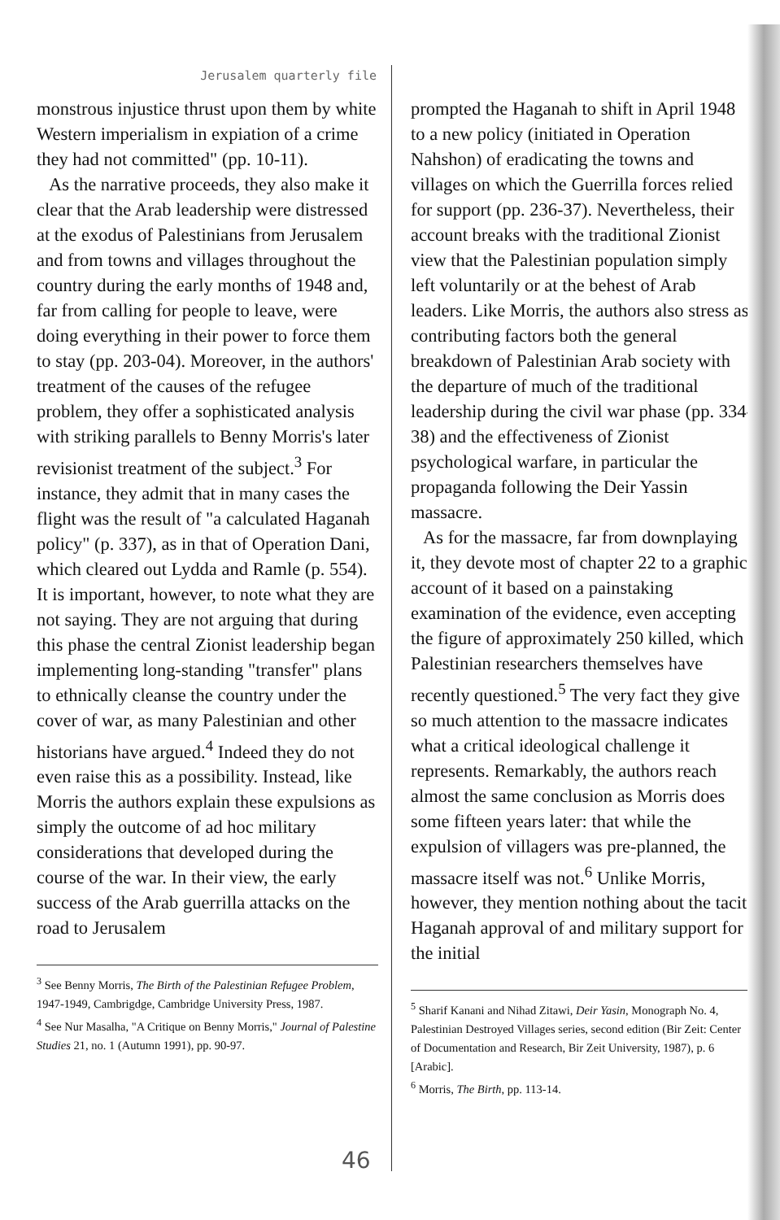Jerusalem quarterly file
monstrous injustice thrust upon them by white Western imperialism in expiation of a crime they had not committed" (pp. 10-11).
As the narrative proceeds, they also make it clear that the Arab leadership were distressed at the exodus of Palestinians from Jerusalem and from towns and villages throughout the country during the early months of 1948 and, far from calling for people to leave, were doing everything in their power to force them to stay (pp. 203-04). Moreover, in the authors' treatment of the causes of the refugee problem, they offer a sophisticated analysis with striking parallels to Benny Morris's later revisionist treatment of the subject.<sup>3</sup> For instance, they admit that in many cases the flight was the result of "a calculated Haganah policy" (p. 337), as in that of Operation Dani, which cleared out Lydda and Ramle (p. 554). It is important, however, to note what they are not saying. They are not arguing that during this phase the central Zionist leadership began implementing long-standing "transfer" plans to ethnically cleanse the country under the cover of war, as many Palestinian and other historians have argued.<sup>4</sup> Indeed they do not even raise this as a possibility. Instead, like Morris the authors explain these expulsions as simply the outcome of ad hoc military considerations that developed during the course of the war. In their view, the early success of the Arab guerrilla attacks on the road to Jerusalem
<sup>3</sup> See Benny Morris, The Birth of the Palestinian Refugee Problem, 1947-1949, Cambrigdge, Cambridge University Press, 1987.
<sup>4</sup> See Nur Masalha, "A Critique on Benny Morris," Journal of Palestine Studies 21, no. 1 (Autumn 1991), pp. 90-97.
prompted the Haganah to shift in April 1948 to a new policy (initiated in Operation Nahshon) of eradicating the towns and villages on which the Guerrilla forces relied for support (pp. 236-37). Nevertheless, their account breaks with the traditional Zionist view that the Palestinian population simply left voluntarily or at the behest of Arab leaders. Like Morris, the authors also stress as contributing factors both the general breakdown of Palestinian Arab society with the departure of much of the traditional leadership during the civil war phase (pp. 334-38) and the effectiveness of Zionist psychological warfare, in particular the propaganda following the Deir Yassin massacre.
As for the massacre, far from downplaying it, they devote most of chapter 22 to a graphic account of it based on a painstaking examination of the evidence, even accepting the figure of approximately 250 killed, which Palestinian researchers themselves have recently questioned.<sup>5</sup> The very fact they give so much attention to the massacre indicates what a critical ideological challenge it represents. Remarkably, the authors reach almost the same conclusion as Morris does some fifteen years later: that while the expulsion of villagers was pre-planned, the massacre itself was not.<sup>6</sup> Unlike Morris, however, they mention nothing about the tacit Haganah approval of and military support for the initial
<sup>5</sup> Sharif Kanani and Nihad Zitawi, Deir Yasin, Monograph No. 4, Palestinian Destroyed Villages series, second edition (Bir Zeit: Center of Documentation and Research, Bir Zeit University, 1987), p. 6 [Arabic].
<sup>6</sup> Morris, The Birth, pp. 113-14.
46